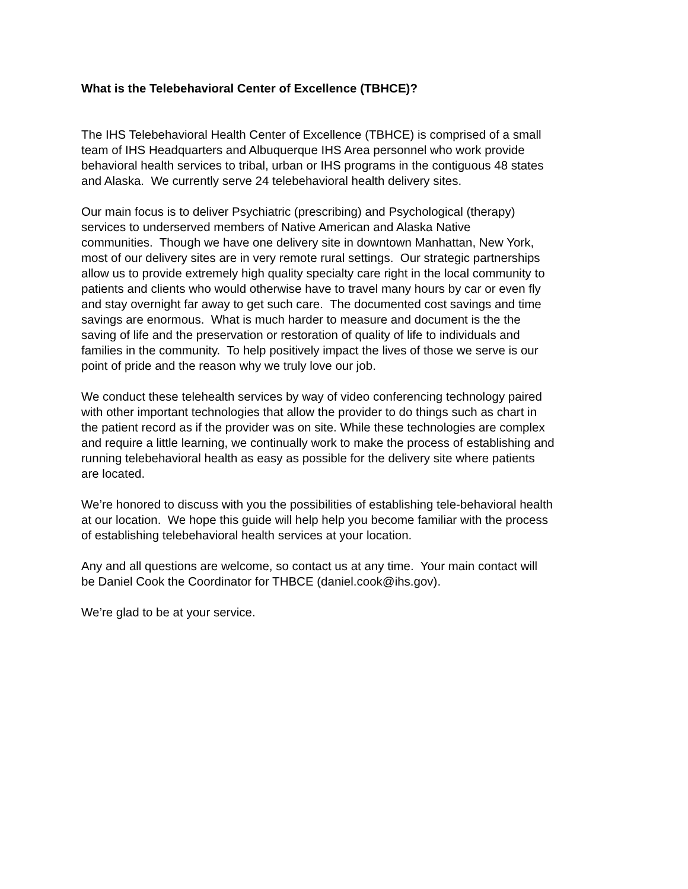What is the Telebehavioral Center of Excellence (TBHCE)?
The IHS Telebehavioral Health Center of Excellence (TBHCE) is comprised of a small
team of IHS Headquarters and Albuquerque IHS Area personnel who work provide
behavioral health services to tribal, urban or IHS programs in the contiguous 48 states
and Alaska. We currently serve 24 telebehavioral health delivery sites.
Our main focus is to deliver Psychiatric (prescribing) and Psychological (therapy)
services to underserved members of Native American and Alaska Native
communities. Though we have one delivery site in downtown Manhattan, New York,
most of our delivery sites are in very remote rural settings. Our strategic partnerships
allow us to provide extremely high quality specialty care right in the local community to
patients and clients who would otherwise have to travel many hours by car or even fly
and stay overnight far away to get such care. The documented cost savings and time
savings are enormous. What is much harder to measure and document is the the
saving of life and the preservation or restoration of quality of life to individuals and
families in the community. To help positively impact the lives of those we serve is our
point of pride and the reason why we truly love our job.
We conduct these telehealth services by way of video conferencing technology paired
with other important technologies that allow the provider to do things such as chart in
the patient record as if the provider was on site. While these technologies are complex
and require a little learning, we continually work to make the process of establishing and
running telebehavioral health as easy as possible for the delivery site where patients
are located.
We’re honored to discuss with you the possibilities of establishing tele-behavioral health
at our location. We hope this guide will help help you become familiar with the process
of establishing telebehavioral health services at your location.
Any and all questions are welcome, so contact us at any time. Your main contact will
be Daniel Cook the Coordinator for THBCE (daniel.cook@ihs.gov).
We’re glad to be at your service.